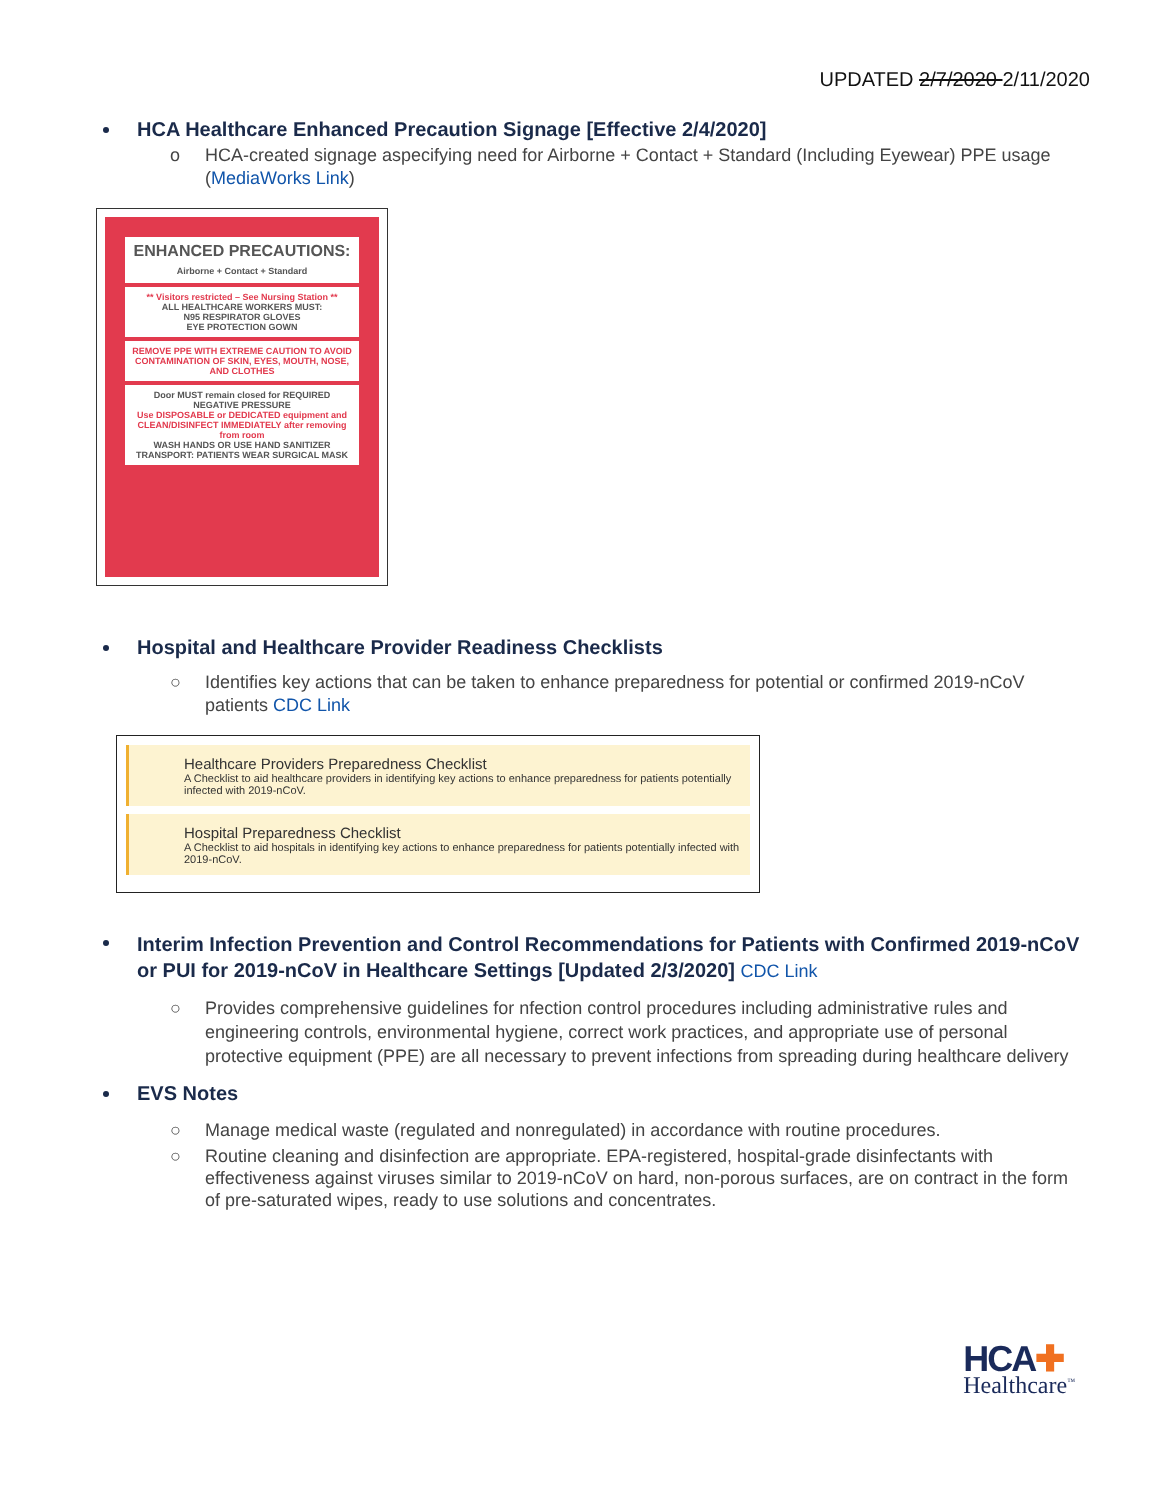UPDATED 2/7/2020 2/11/2020
HCA Healthcare Enhanced Precaution Signage [Effective 2/4/2020]
o HCA-created signage aspecifying need for Airborne + Contact + Standard (Including Eyewear) PPE usage (MediaWorks Link)
ENHANCED PRECAUTIONS:
Airborne + Contact + Standard
** Visitors restricted – See Nursing Station **
ALL HEALTHCARE WORKERS MUST:
N95 RESPIRATOR GLOVES
EYE PROTECTION GOWN
REMOVE PPE WITH EXTREME CAUTION TO AVOID CONTAMINATION OF SKIN, EYES, MOUTH, NOSE, AND CLOTHES
Door MUST remain closed for REQUIRED NEGATIVE PRESSURE
Use DISPOSABLE or DEDICATED equipment and CLEAN/DISINFECT IMMEDIATELY after removing from room
WASH HANDS OR USE HAND SANITIZER
TRANSPORT: PATIENTS WEAR SURGICAL MASK
Hospital and Healthcare Provider Readiness Checklists
○ Identifies key actions that can be taken to enhance preparedness for potential or confirmed 2019-nCoV patients CDC Link
Healthcare Providers Preparedness Checklist
A Checklist to aid healthcare providers in identifying key actions to enhance preparedness for patients potentially infected with 2019-nCoV.
Hospital Preparedness Checklist
A Checklist to aid hospitals in identifying key actions to enhance preparedness for patients potentially infected with 2019-nCoV.
Interim Infection Prevention and Control Recommendations for Patients with Confirmed 2019-nCoV or PUI for 2019-nCoV in Healthcare Settings [Updated 2/3/2020] CDC Link
○ Provides comprehensive guidelines for nfection control procedures including administrative rules and engineering controls, environmental hygiene, correct work practices, and appropriate use of personal protective equipment (PPE) are all necessary to prevent infections from spreading during healthcare delivery
EVS Notes
○ Manage medical waste (regulated and nonregulated) in accordance with routine procedures.
○ Routine cleaning and disinfection are appropriate. EPA-registered, hospital-grade disinfectants with effectiveness against viruses similar to 2019-nCoV on hard, non-porous surfaces, are on contract in the form of pre-saturated wipes, ready to use solutions and concentrates.
HCA✚
Healthcare<sup>™</sup>